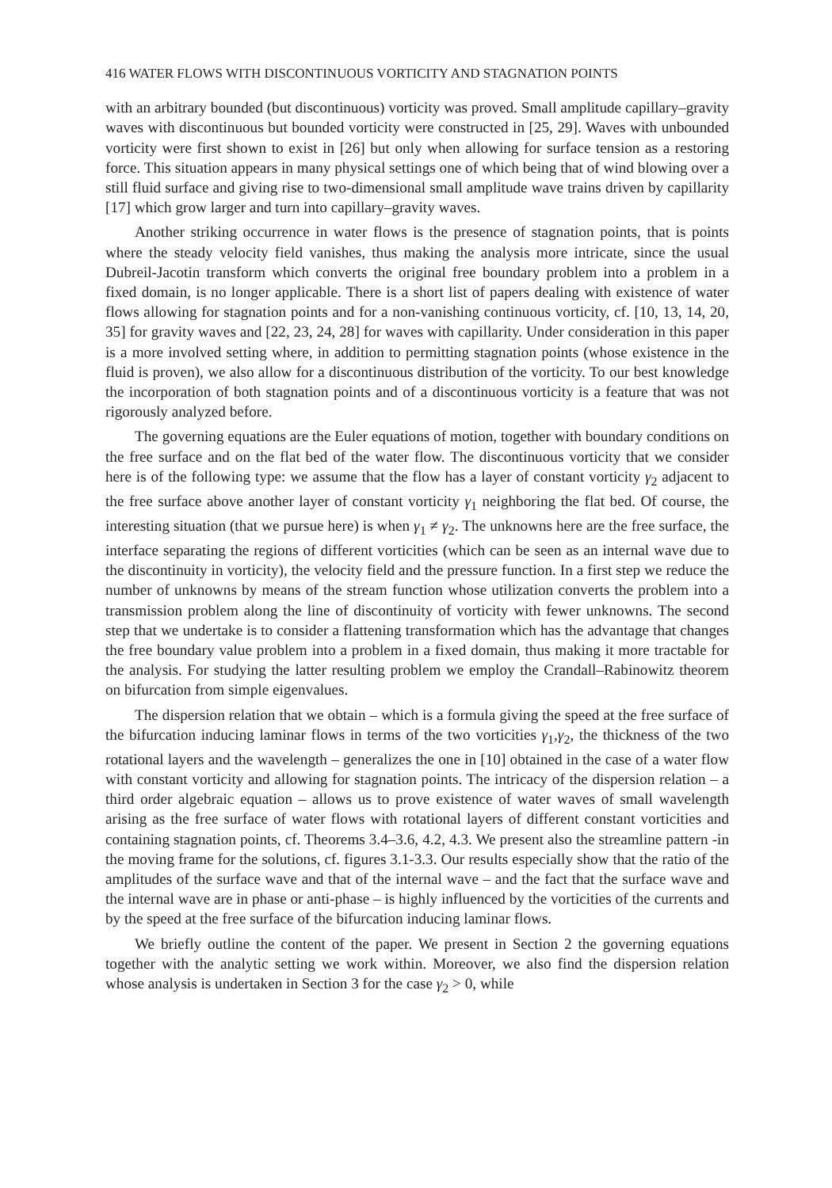416 WATER FLOWS WITH DISCONTINUOUS VORTICITY AND STAGNATION POINTS
with an arbitrary bounded (but discontinuous) vorticity was proved. Small amplitude capillary–gravity waves with discontinuous but bounded vorticity were constructed in [25, 29]. Waves with unbounded vorticity were first shown to exist in [26] but only when allowing for surface tension as a restoring force. This situation appears in many physical settings one of which being that of wind blowing over a still fluid surface and giving rise to two-dimensional small amplitude wave trains driven by capillarity [17] which grow larger and turn into capillary–gravity waves.
Another striking occurrence in water flows is the presence of stagnation points, that is points where the steady velocity field vanishes, thus making the analysis more intricate, since the usual Dubreil-Jacotin transform which converts the original free boundary problem into a problem in a fixed domain, is no longer applicable. There is a short list of papers dealing with existence of water flows allowing for stagnation points and for a non-vanishing continuous vorticity, cf. [10, 13, 14, 20, 35] for gravity waves and [22, 23, 24, 28] for waves with capillarity. Under consideration in this paper is a more involved setting where, in addition to permitting stagnation points (whose existence in the fluid is proven), we also allow for a discontinuous distribution of the vorticity. To our best knowledge the incorporation of both stagnation points and of a discontinuous vorticity is a feature that was not rigorously analyzed before.
The governing equations are the Euler equations of motion, together with boundary conditions on the free surface and on the flat bed of the water flow. The discontinuous vorticity that we consider here is of the following type: we assume that the flow has a layer of constant vorticity γ<sub>2</sub> adjacent to the free surface above another layer of constant vorticity γ<sub>1</sub> neighboring the flat bed. Of course, the interesting situation (that we pursue here) is when γ<sub>1</sub> ≠ γ<sub>2</sub>. The unknowns here are the free surface, the interface separating the regions of different vorticities (which can be seen as an internal wave due to the discontinuity in vorticity), the velocity field and the pressure function. In a first step we reduce the number of unknowns by means of the stream function whose utilization converts the problem into a transmission problem along the line of discontinuity of vorticity with fewer unknowns. The second step that we undertake is to consider a flattening transformation which has the advantage that changes the free boundary value problem into a problem in a fixed domain, thus making it more tractable for the analysis. For studying the latter resulting problem we employ the Crandall–Rabinowitz theorem on bifurcation from simple eigenvalues.
The dispersion relation that we obtain – which is a formula giving the speed at the free surface of the bifurcation inducing laminar flows in terms of the two vorticities γ<sub>1</sub>,γ<sub>2</sub>, the thickness of the two rotational layers and the wavelength – generalizes the one in [10] obtained in the case of a water flow with constant vorticity and allowing for stagnation points. The intricacy of the dispersion relation – a third order algebraic equation – allows us to prove existence of water waves of small wavelength arising as the free surface of water flows with rotational layers of different constant vorticities and containing stagnation points, cf. Theorems 3.4–3.6, 4.2, 4.3. We present also the streamline pattern -in the moving frame for the solutions, cf. figures 3.1-3.3. Our results especially show that the ratio of the amplitudes of the surface wave and that of the internal wave – and the fact that the surface wave and the internal wave are in phase or anti-phase – is highly influenced by the vorticities of the currents and by the speed at the free surface of the bifurcation inducing laminar flows.
We briefly outline the content of the paper. We present in Section 2 the governing equations together with the analytic setting we work within. Moreover, we also find the dispersion relation whose analysis is undertaken in Section 3 for the case γ<sub>2</sub> > 0, while